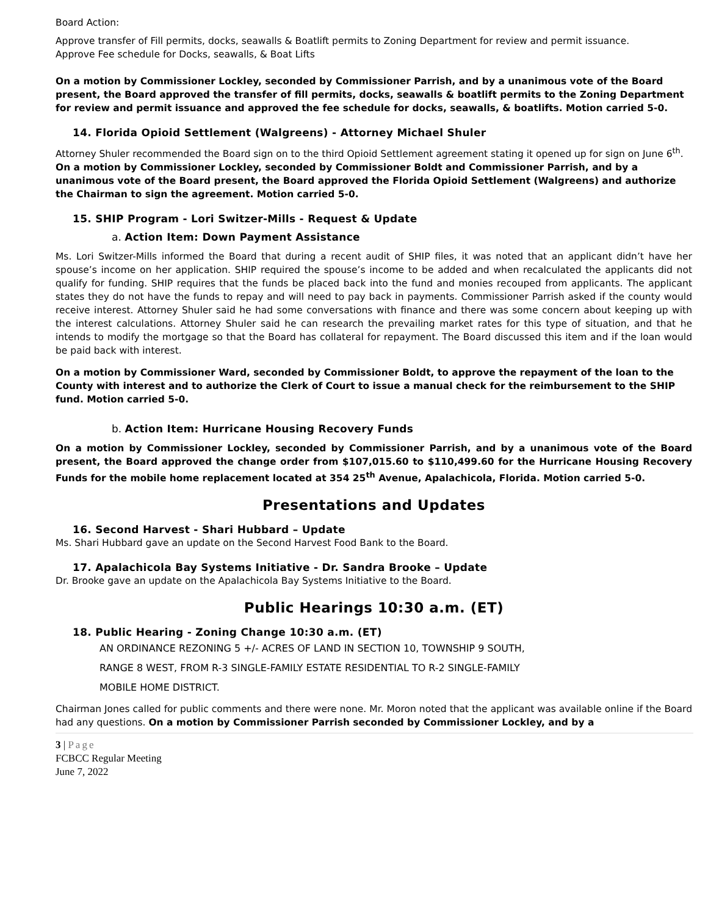Board Action:
Approve transfer of Fill permits, docks, seawalls & Boatlift permits to Zoning Department for review and permit issuance.
Approve Fee schedule for Docks, seawalls, & Boat Lifts
On a motion by Commissioner Lockley, seconded by Commissioner Parrish, and by a unanimous vote of the Board present, the Board approved the transfer of fill permits, docks, seawalls & boatlift permits to the Zoning Department for review and permit issuance and approved the fee schedule for docks, seawalls, & boatlifts. Motion carried 5-0.
14. Florida Opioid Settlement (Walgreens) - Attorney Michael Shuler
Attorney Shuler recommended the Board sign on to the third Opioid Settlement agreement stating it opened up for sign on June 6<sup>th</sup>. On a motion by Commissioner Lockley, seconded by Commissioner Boldt and Commissioner Parrish, and by a unanimous vote of the Board present, the Board approved the Florida Opioid Settlement (Walgreens) and authorize the Chairman to sign the agreement. Motion carried 5-0.
15. SHIP Program - Lori Switzer-Mills - Request & Update
a. Action Item: Down Payment Assistance
Ms. Lori Switzer-Mills informed the Board that during a recent audit of SHIP files, it was noted that an applicant didn’t have her spouse’s income on her application. SHIP required the spouse’s income to be added and when recalculated the applicants did not qualify for funding. SHIP requires that the funds be placed back into the fund and monies recouped from applicants. The applicant states they do not have the funds to repay and will need to pay back in payments. Commissioner Parrish asked if the county would receive interest. Attorney Shuler said he had some conversations with finance and there was some concern about keeping up with the interest calculations. Attorney Shuler said he can research the prevailing market rates for this type of situation, and that he intends to modify the mortgage so that the Board has collateral for repayment. The Board discussed this item and if the loan would be paid back with interest.
On a motion by Commissioner Ward, seconded by Commissioner Boldt, to approve the repayment of the loan to the County with interest and to authorize the Clerk of Court to issue a manual check for the reimbursement to the SHIP fund. Motion carried 5-0.
b. Action Item: Hurricane Housing Recovery Funds
On a motion by Commissioner Lockley, seconded by Commissioner Parrish, and by a unanimous vote of the Board present, the Board approved the change order from $107,015.60 to $110,499.60 for the Hurricane Housing Recovery Funds for the mobile home replacement located at 354 25<sup>th</sup> Avenue, Apalachicola, Florida. Motion carried 5-0.
Presentations and Updates
16. Second Harvest - Shari Hubbard – Update
Ms. Shari Hubbard gave an update on the Second Harvest Food Bank to the Board.
17. Apalachicola Bay Systems Initiative - Dr. Sandra Brooke – Update
Dr. Brooke gave an update on the Apalachicola Bay Systems Initiative to the Board.
Public Hearings 10:30 a.m. (ET)
18. Public Hearing - Zoning Change 10:30 a.m. (ET)
AN ORDINANCE REZONING 5 +/- ACRES OF LAND IN SECTION 10, TOWNSHIP 9 SOUTH,
RANGE 8 WEST, FROM R-3 SINGLE-FAMILY ESTATE RESIDENTIAL TO R-2 SINGLE-FAMILY
MOBILE HOME DISTRICT.
Chairman Jones called for public comments and there were none. Mr. Moron noted that the applicant was available online if the Board had any questions. On a motion by Commissioner Parrish seconded by Commissioner Lockley, and by a
3 | Page
FCBCC Regular Meeting
June 7, 2022